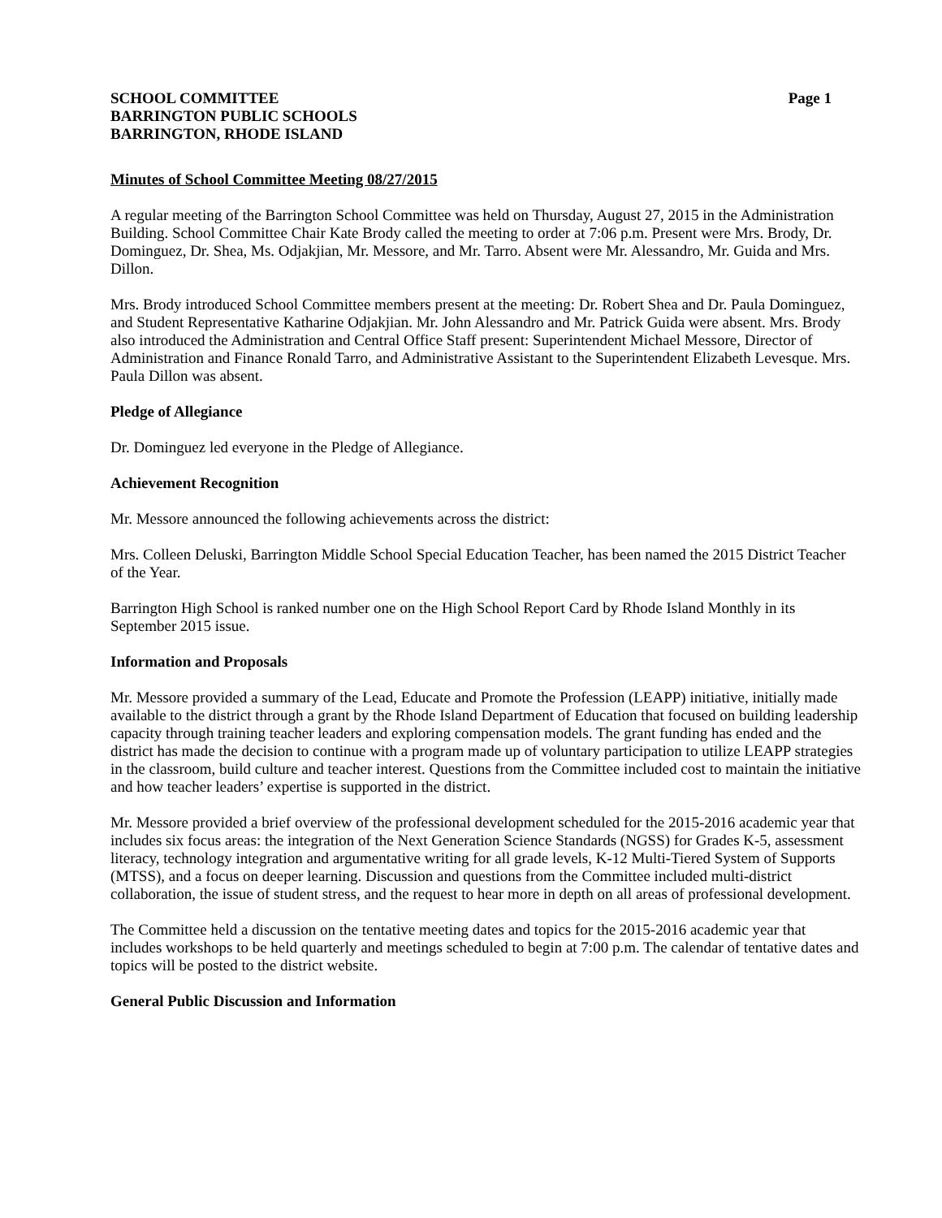SCHOOL COMMITTEE
BARRINGTON PUBLIC SCHOOLS
BARRINGTON, RHODE ISLAND
Page 1
Minutes of School Committee Meeting 08/27/2015
A regular meeting of the Barrington School Committee was held on Thursday, August 27, 2015 in the Administration Building. School Committee Chair Kate Brody called the meeting to order at 7:06 p.m. Present were Mrs. Brody, Dr. Dominguez, Dr. Shea, Ms. Odjakjian, Mr. Messore, and Mr. Tarro. Absent were Mr. Alessandro, Mr. Guida and Mrs. Dillon.
Mrs. Brody introduced School Committee members present at the meeting: Dr. Robert Shea and Dr. Paula Dominguez, and Student Representative Katharine Odjakjian. Mr. John Alessandro and Mr. Patrick Guida were absent. Mrs. Brody also introduced the Administration and Central Office Staff present: Superintendent Michael Messore, Director of Administration and Finance Ronald Tarro, and Administrative Assistant to the Superintendent Elizabeth Levesque. Mrs. Paula Dillon was absent.
Pledge of Allegiance
Dr. Dominguez led everyone in the Pledge of Allegiance.
Achievement Recognition
Mr. Messore announced the following achievements across the district:
Mrs. Colleen Deluski, Barrington Middle School Special Education Teacher, has been named the 2015 District Teacher of the Year.
Barrington High School is ranked number one on the High School Report Card by Rhode Island Monthly in its September 2015 issue.
Information and Proposals
Mr. Messore provided a summary of the Lead, Educate and Promote the Profession (LEAPP) initiative, initially made available to the district through a grant by the Rhode Island Department of Education that focused on building leadership capacity through training teacher leaders and exploring compensation models. The grant funding has ended and the district has made the decision to continue with a program made up of voluntary participation to utilize LEAPP strategies in the classroom, build culture and teacher interest. Questions from the Committee included cost to maintain the initiative and how teacher leaders’ expertise is supported in the district.
Mr. Messore provided a brief overview of the professional development scheduled for the 2015-2016 academic year that includes six focus areas: the integration of the Next Generation Science Standards (NGSS) for Grades K-5, assessment literacy, technology integration and argumentative writing for all grade levels, K-12 Multi-Tiered System of Supports (MTSS), and a focus on deeper learning. Discussion and questions from the Committee included multi-district collaboration, the issue of student stress, and the request to hear more in depth on all areas of professional development.
The Committee held a discussion on the tentative meeting dates and topics for the 2015-2016 academic year that includes workshops to be held quarterly and meetings scheduled to begin at 7:00 p.m. The calendar of tentative dates and topics will be posted to the district website.
General Public Discussion and Information